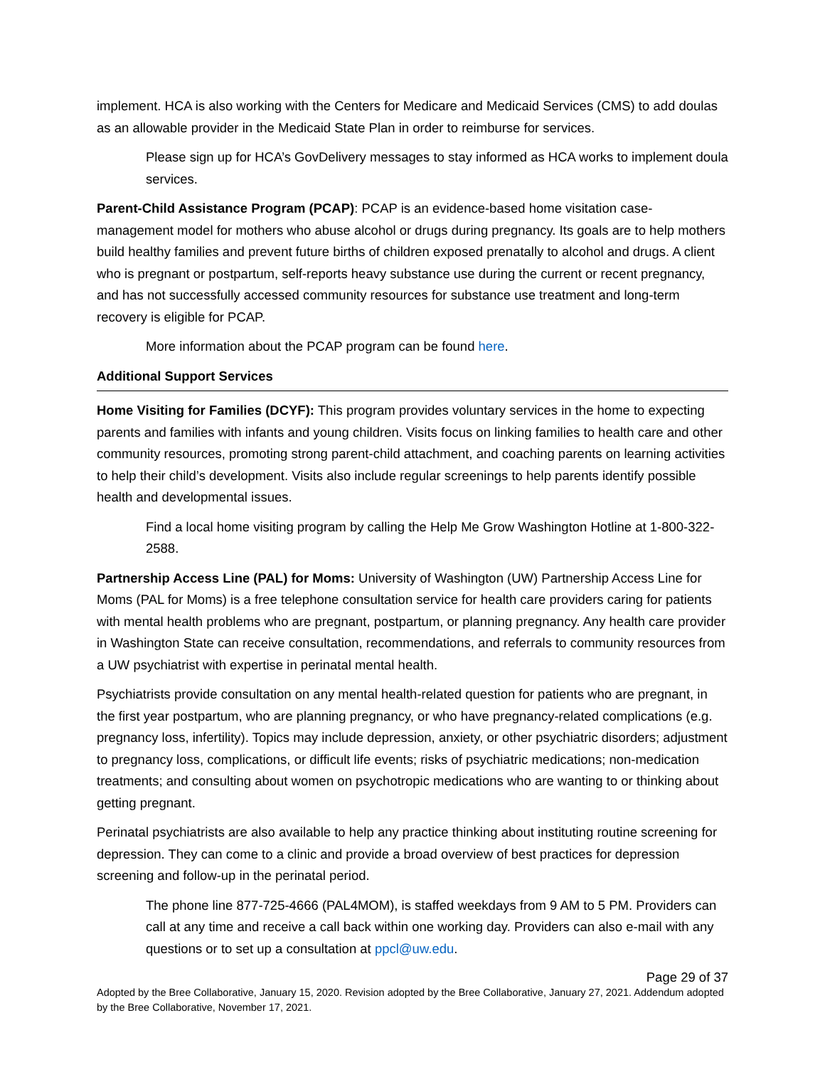implement. HCA is also working with the Centers for Medicare and Medicaid Services (CMS) to add doulas as an allowable provider in the Medicaid State Plan in order to reimburse for services.
Please sign up for HCA’s GovDelivery messages to stay informed as HCA works to implement doula services.
Parent-Child Assistance Program (PCAP): PCAP is an evidence-based home visitation case-management model for mothers who abuse alcohol or drugs during pregnancy. Its goals are to help mothers build healthy families and prevent future births of children exposed prenatally to alcohol and drugs. A client who is pregnant or postpartum, self-reports heavy substance use during the current or recent pregnancy, and has not successfully accessed community resources for substance use treatment and long-term recovery is eligible for PCAP.
More information about the PCAP program can be found here.
Additional Support Services
Home Visiting for Families (DCYF): This program provides voluntary services in the home to expecting parents and families with infants and young children. Visits focus on linking families to health care and other community resources, promoting strong parent-child attachment, and coaching parents on learning activities to help their child’s development. Visits also include regular screenings to help parents identify possible health and developmental issues.
Find a local home visiting program by calling the Help Me Grow Washington Hotline at 1-800-322-2588.
Partnership Access Line (PAL) for Moms: University of Washington (UW) Partnership Access Line for Moms (PAL for Moms) is a free telephone consultation service for health care providers caring for patients with mental health problems who are pregnant, postpartum, or planning pregnancy. Any health care provider in Washington State can receive consultation, recommendations, and referrals to community resources from a UW psychiatrist with expertise in perinatal mental health.
Psychiatrists provide consultation on any mental health-related question for patients who are pregnant, in the first year postpartum, who are planning pregnancy, or who have pregnancy-related complications (e.g. pregnancy loss, infertility). Topics may include depression, anxiety, or other psychiatric disorders; adjustment to pregnancy loss, complications, or difficult life events; risks of psychiatric medications; non-medication treatments; and consulting about women on psychotropic medications who are wanting to or thinking about getting pregnant.
Perinatal psychiatrists are also available to help any practice thinking about instituting routine screening for depression. They can come to a clinic and provide a broad overview of best practices for depression screening and follow-up in the perinatal period.
The phone line 877-725-4666 (PAL4MOM), is staffed weekdays from 9 AM to 5 PM. Providers can call at any time and receive a call back within one working day. Providers can also e-mail with any questions or to set up a consultation at ppcl@uw.edu.
Page 29 of 37
Adopted by the Bree Collaborative, January 15, 2020. Revision adopted by the Bree Collaborative, January 27, 2021. Addendum adopted by the Bree Collaborative, November 17, 2021.